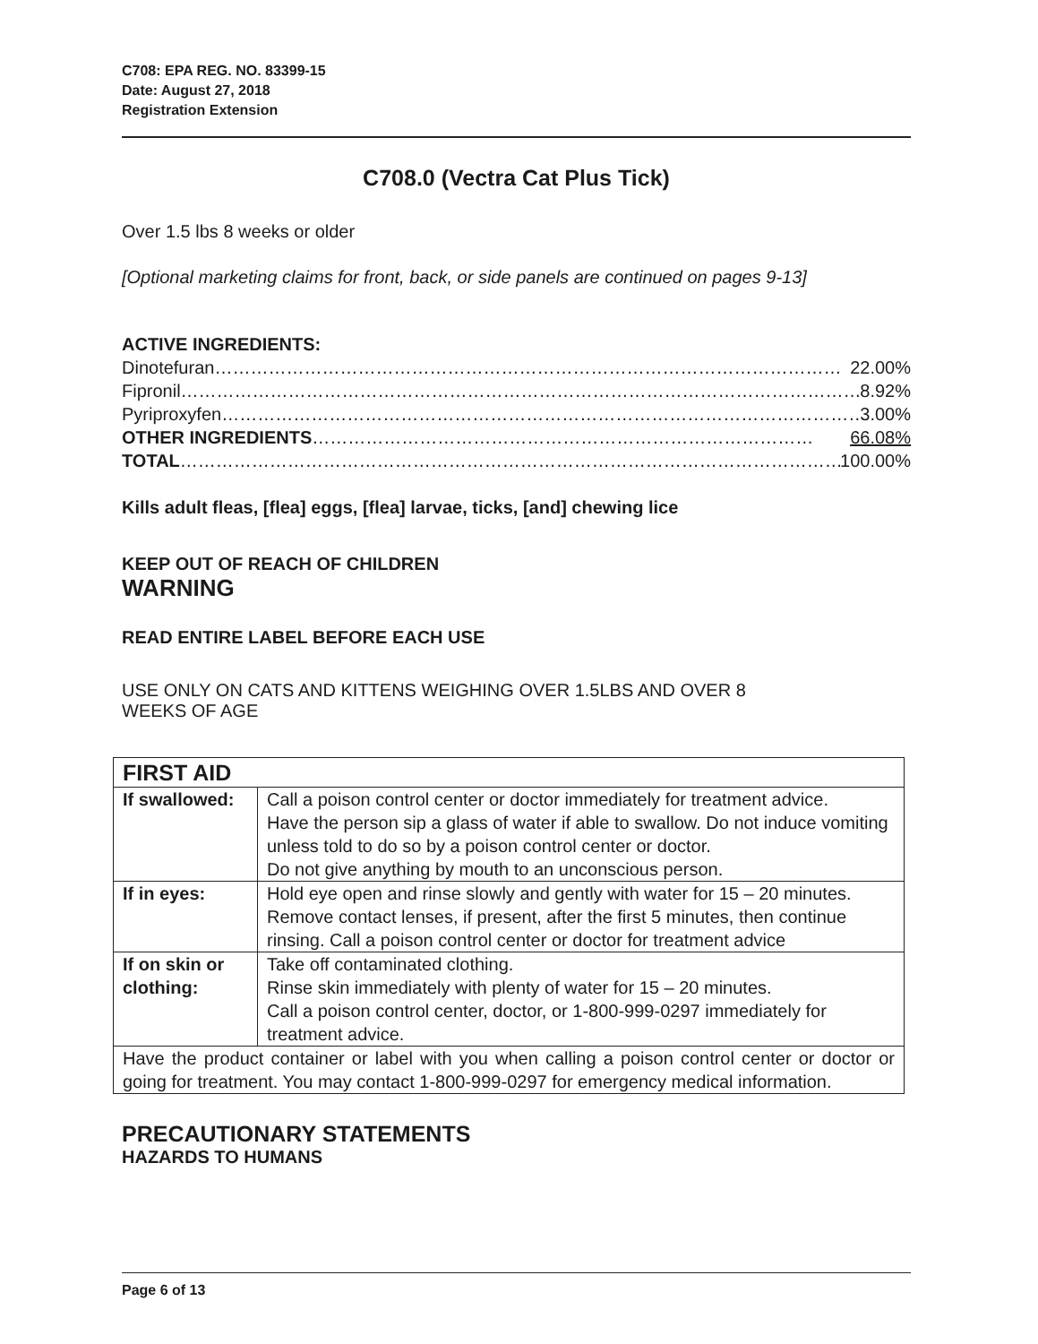C708: EPA REG. NO. 83399-15
Date: August 27, 2018
Registration Extension
C708.0 (Vectra Cat Plus Tick)
Over 1.5 lbs 8 weeks or older
[Optional marketing claims for front, back, or side panels are continued on pages 9-13]
ACTIVE INGREDIENTS:
Dinotefuran…………………………………………………………………………………………… 22.00%
Fipronil…………………………………………………………………………………………………… 8.92%
Pyriproxyfen……………………………………………………………………………………………… 3.00%
OTHER INGREDIENTS………………………………………………………………………… 66.08%
TOTAL…………………………………………………………………………………………………… 100.00%
Kills adult fleas, [flea] eggs, [flea] larvae, ticks, [and] chewing lice
KEEP OUT OF REACH OF CHILDREN
WARNING
READ ENTIRE LABEL BEFORE EACH USE
USE ONLY ON CATS AND KITTENS WEIGHING OVER 1.5LBS AND OVER 8
WEEKS OF AGE
| FIRST AID | |
| --- | --- |
| If swallowed: | Call a poison control center or doctor immediately for treatment advice. Have the person sip a glass of water if able to swallow. Do not induce vomiting unless told to do so by a poison control center or doctor. Do not give anything by mouth to an unconscious person. |
| If in eyes: | Hold eye open and rinse slowly and gently with water for 15 – 20 minutes. Remove contact lenses, if present, after the first 5 minutes, then continue rinsing. Call a poison control center or doctor for treatment advice |
| If on skin or clothing: | Take off contaminated clothing. Rinse skin immediately with plenty of water for 15 – 20 minutes. Call a poison control center, doctor, or 1-800-999-0297 immediately for treatment advice. |
| Have the product container or label with you when calling a poison control center or doctor or going for treatment. You may contact 1-800-999-0297 for emergency medical information. | |
PRECAUTIONARY STATEMENTS
HAZARDS TO HUMANS
Page 6 of 13